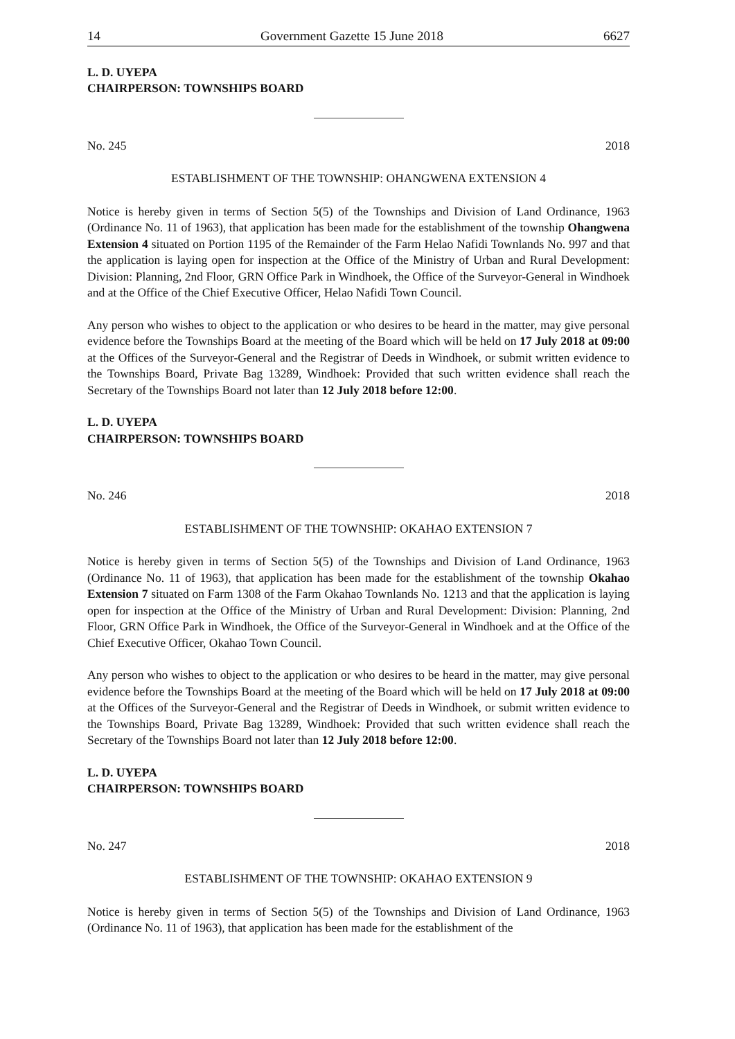14 Government Gazette 15 June 2018 6627
L. D. UYEPA
CHAIRPERSON: TOWNSHIPS BOARD
No. 245 2018
ESTABLISHMENT OF THE TOWNSHIP: OHANGWENA EXTENSION 4
Notice is hereby given in terms of Section 5(5) of the Townships and Division of Land Ordinance, 1963 (Ordinance No. 11 of 1963), that application has been made for the establishment of the township Ohangwena Extension 4 situated on Portion 1195 of the Remainder of the Farm Helao Nafidi Townlands No. 997 and that the application is laying open for inspection at the Office of the Ministry of Urban and Rural Development: Division: Planning, 2nd Floor, GRN Office Park in Windhoek, the Office of the Surveyor-General in Windhoek and at the Office of the Chief Executive Officer, Helao Nafidi Town Council.
Any person who wishes to object to the application or who desires to be heard in the matter, may give personal evidence before the Townships Board at the meeting of the Board which will be held on 17 July 2018 at 09:00 at the Offices of the Surveyor-General and the Registrar of Deeds in Windhoek, or submit written evidence to the Townships Board, Private Bag 13289, Windhoek: Provided that such written evidence shall reach the Secretary of the Townships Board not later than 12 July 2018 before 12:00.
L. D. UYEPA
CHAIRPERSON: TOWNSHIPS BOARD
No. 246 2018
ESTABLISHMENT OF THE TOWNSHIP: OKAHAO EXTENSION 7
Notice is hereby given in terms of Section 5(5) of the Townships and Division of Land Ordinance, 1963 (Ordinance No. 11 of 1963), that application has been made for the establishment of the township Okahao Extension 7 situated on Farm 1308 of the Farm Okahao Townlands No. 1213 and that the application is laying open for inspection at the Office of the Ministry of Urban and Rural Development: Division: Planning, 2nd Floor, GRN Office Park in Windhoek, the Office of the Surveyor-General in Windhoek and at the Office of the Chief Executive Officer, Okahao Town Council.
Any person who wishes to object to the application or who desires to be heard in the matter, may give personal evidence before the Townships Board at the meeting of the Board which will be held on 17 July 2018 at 09:00 at the Offices of the Surveyor-General and the Registrar of Deeds in Windhoek, or submit written evidence to the Townships Board, Private Bag 13289, Windhoek: Provided that such written evidence shall reach the Secretary of the Townships Board not later than 12 July 2018 before 12:00.
L. D. UYEPA
CHAIRPERSON: TOWNSHIPS BOARD
No. 247 2018
ESTABLISHMENT OF THE TOWNSHIP: OKAHAO EXTENSION 9
Notice is hereby given in terms of Section 5(5) of the Townships and Division of Land Ordinance, 1963 (Ordinance No. 11 of 1963), that application has been made for the establishment of the